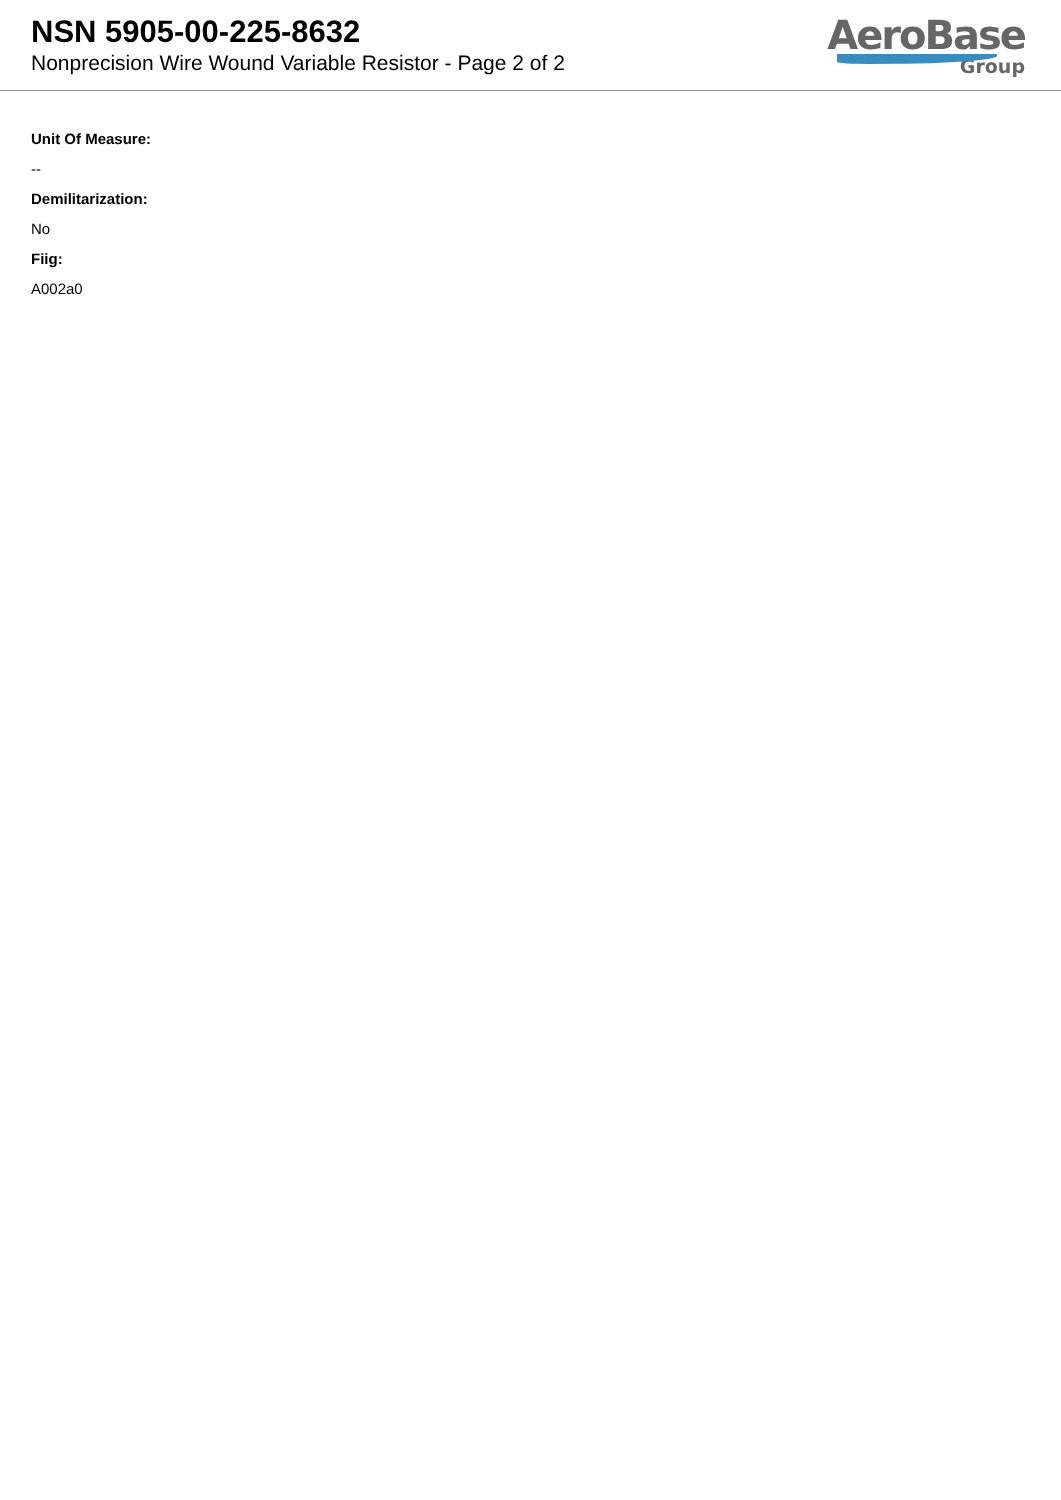NSN 5905-00-225-8632
Nonprecision Wire Wound Variable Resistor - Page 2 of 2
AeroBase
Group
Unit Of Measure:
--
Demilitarization:
No
Fiig:
A002a0